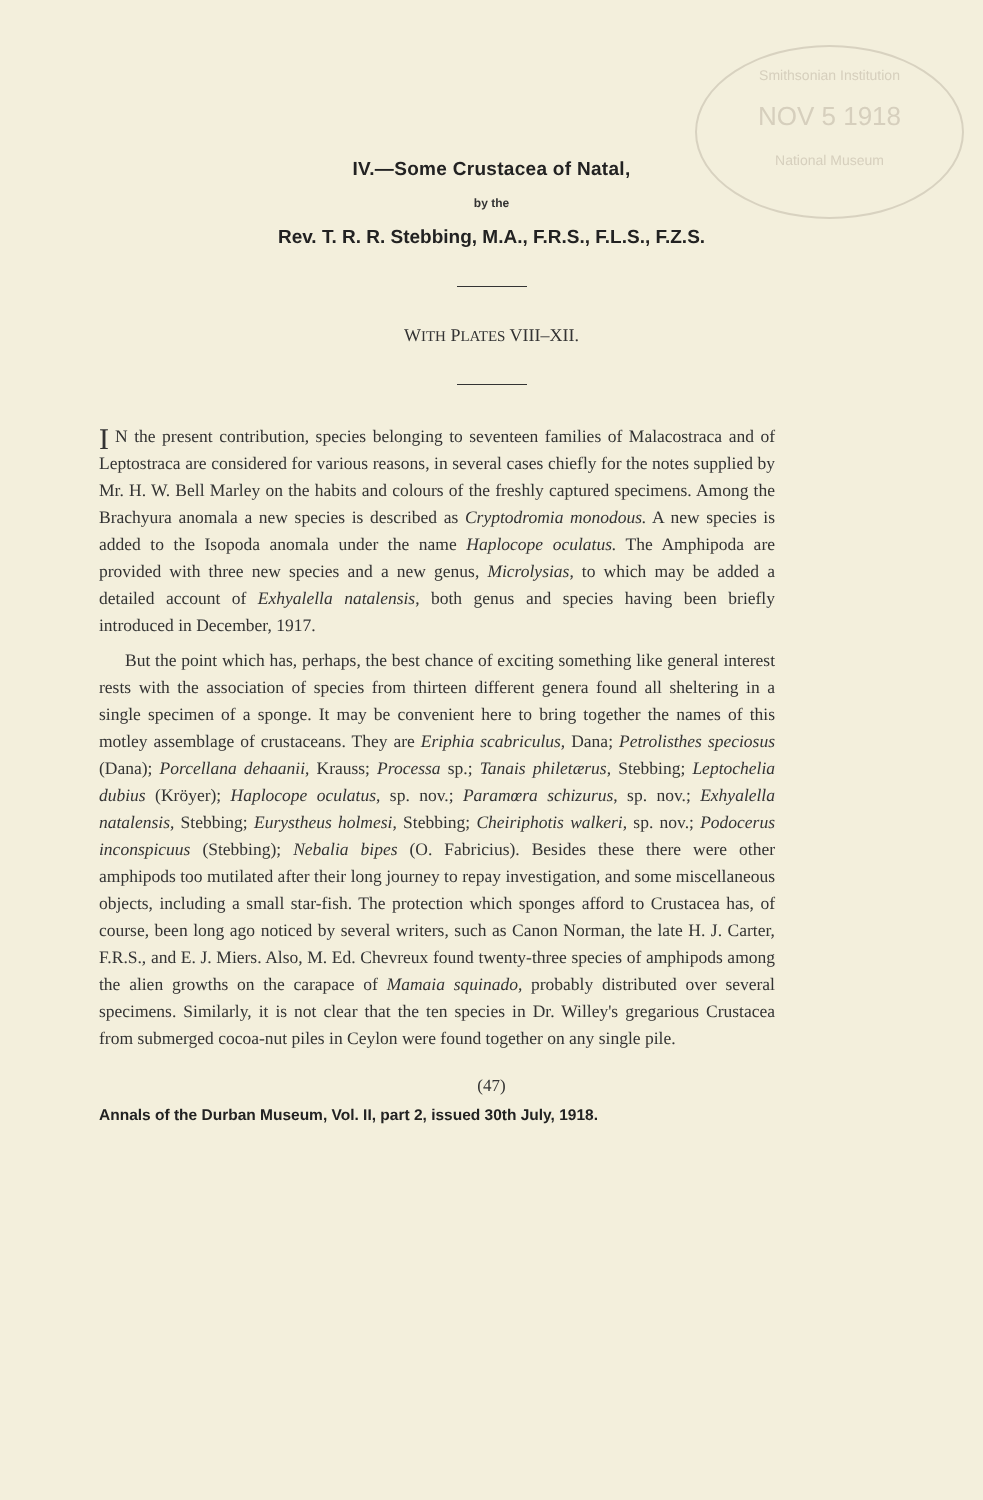Smithsonian Institution
NOV 5 1918
National Museum
IV.—Some Crustacea of Natal,
by the
Rev. T. R. R. Stebbing, M.A., F.R.S., F.L.S., F.Z.S.
WITH PLATES VIII–XII.
IN the present contribution, species belonging to seventeen families of Malacostraca and of Leptostraca are considered for various reasons, in several cases chiefly for the notes supplied by Mr. H. W. Bell Marley on the habits and colours of the freshly captured specimens. Among the Brachyura anomala a new species is described as Cryptodromia monodous. A new species is added to the Isopoda anomala under the name Haplocope oculatus. The Amphipoda are provided with three new species and a new genus, Microlysias, to which may be added a detailed account of Exhyalella natalensis, both genus and species having been briefly introduced in December, 1917.
But the point which has, perhaps, the best chance of exciting something like general interest rests with the association of species from thirteen different genera found all sheltering in a single specimen of a sponge. It may be convenient here to bring together the names of this motley assemblage of crustaceans. They are Eriphia scabriculus, Dana; Petrolisthes speciosus (Dana); Porcellana dehaanii, Krauss; Processa sp.; Tanais philetærus, Stebbing; Leptochelia dubius (Kröyer); Haplocope oculatus, sp. nov.; Paramœra schizurus, sp. nov.; Exhyalella natalensis, Stebbing; Eurystheus holmesi, Stebbing; Cheiriphotis walkeri, sp. nov.; Podocerus inconspicuus (Stebbing); Nebalia bipes (O. Fabricius). Besides these there were other amphipods too mutilated after their long journey to repay investigation, and some miscellaneous objects, including a small star-fish. The protection which sponges afford to Crustacea has, of course, been long ago noticed by several writers, such as Canon Norman, the late H. J. Carter, F.R.S., and E. J. Miers. Also, M. Ed. Chevreux found twenty-three species of amphipods among the alien growths on the carapace of Mamaia squinado, probably distributed over several specimens. Similarly, it is not clear that the ten species in Dr. Willey's gregarious Crustacea from submerged cocoa-nut piles in Ceylon were found together on any single pile.
(47)
Annals of the Durban Museum, Vol. II, part 2, issued 30th July, 1918.